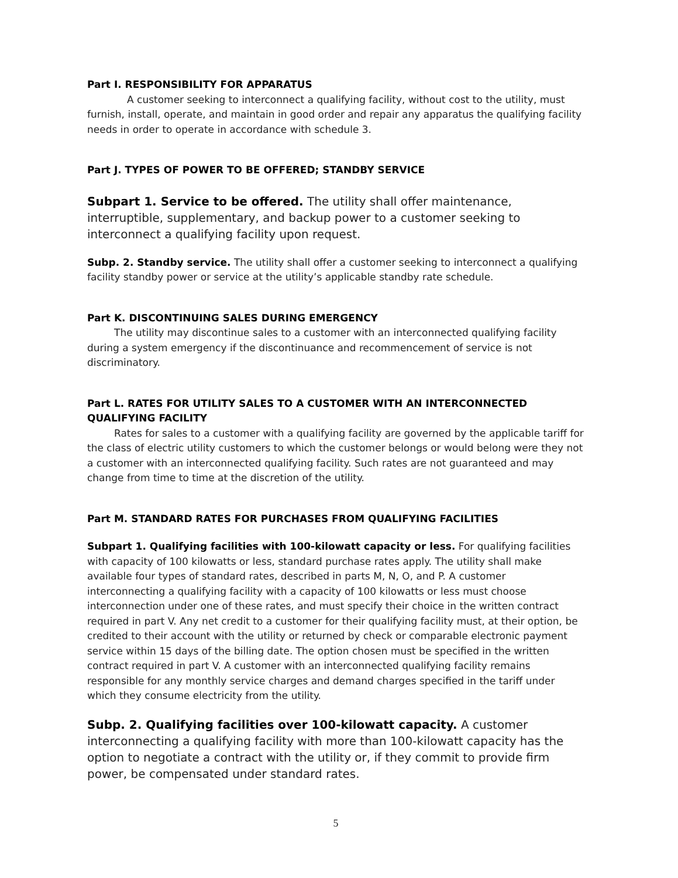Part I. RESPONSIBILITY FOR APPARATUS
A customer seeking to interconnect a qualifying facility, without cost to the utility, must furnish, install, operate, and maintain in good order and repair any apparatus the qualifying facility needs in order to operate in accordance with schedule 3.
Part J. TYPES OF POWER TO BE OFFERED; STANDBY SERVICE
Subpart 1. Service to be offered. The utility shall offer maintenance, interruptible, supplementary, and backup power to a customer seeking to interconnect a qualifying facility upon request.
Subp. 2. Standby service. The utility shall offer a customer seeking to interconnect a qualifying facility standby power or service at the utility’s applicable standby rate schedule.
Part K. DISCONTINUING SALES DURING EMERGENCY
The utility may discontinue sales to a customer with an interconnected qualifying facility during a system emergency if the discontinuance and recommencement of service is not discriminatory.
Part L. RATES FOR UTILITY SALES TO A CUSTOMER WITH AN INTERCONNECTED QUALIFYING FACILITY
Rates for sales to a customer with a qualifying facility are governed by the applicable tariff for the class of electric utility customers to which the customer belongs or would belong were they not a customer with an interconnected qualifying facility. Such rates are not guaranteed and may change from time to time at the discretion of the utility.
Part M. STANDARD RATES FOR PURCHASES FROM QUALIFYING FACILITIES
Subpart 1. Qualifying facilities with 100-kilowatt capacity or less. For qualifying facilities with capacity of 100 kilowatts or less, standard purchase rates apply. The utility shall make available four types of standard rates, described in parts M, N, O, and P. A customer interconnecting a qualifying facility with a capacity of 100 kilowatts or less must choose interconnection under one of these rates, and must specify their choice in the written contract required in part V. Any net credit to a customer for their qualifying facility must, at their option, be credited to their account with the utility or returned by check or comparable electronic payment service within 15 days of the billing date. The option chosen must be specified in the written contract required in part V. A customer with an interconnected qualifying facility remains responsible for any monthly service charges and demand charges specified in the tariff under which they consume electricity from the utility.
Subp. 2. Qualifying facilities over 100-kilowatt capacity. A customer interconnecting a qualifying facility with more than 100-kilowatt capacity has the option to negotiate a contract with the utility or, if they commit to provide firm power, be compensated under standard rates.
5